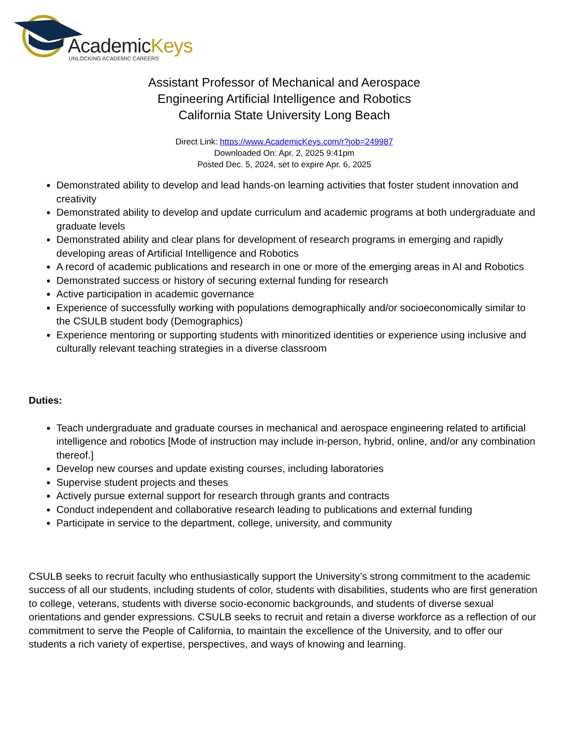AcademicKeys
UNLOCKING ACADEMIC CAREERS
Assistant Professor of Mechanical and Aerospace
Engineering Artificial Intelligence and Robotics
California State University Long Beach
Direct Link: https://www.AcademicKeys.com/r?job=249987
Downloaded On: Apr. 2, 2025 9:41pm
Posted Dec. 5, 2024, set to expire Apr. 6, 2025
Demonstrated ability to develop and lead hands-on learning activities that foster student innovation and creativity
Demonstrated ability to develop and update curriculum and academic programs at both undergraduate and graduate levels
Demonstrated ability and clear plans for development of research programs in emerging and rapidly developing areas of Artificial Intelligence and Robotics
A record of academic publications and research in one or more of the emerging areas in AI and Robotics
Demonstrated success or history of securing external funding for research
Active participation in academic governance
Experience of successfully working with populations demographically and/or socioeconomically similar to the CSULB student body (Demographics)
Experience mentoring or supporting students with minoritized identities or experience using inclusive and culturally relevant teaching strategies in a diverse classroom
Duties:
Teach undergraduate and graduate courses in mechanical and aerospace engineering related to artificial intelligence and robotics [Mode of instruction may include in-person, hybrid, online, and/or any combination thereof.]
Develop new courses and update existing courses, including laboratories
Supervise student projects and theses
Actively pursue external support for research through grants and contracts
Conduct independent and collaborative research leading to publications and external funding
Participate in service to the department, college, university, and community
CSULB seeks to recruit faculty who enthusiastically support the University’s strong commitment to the academic success of all our students, including students of color, students with disabilities, students who are first generation to college, veterans, students with diverse socio-economic backgrounds, and students of diverse sexual orientations and gender expressions. CSULB seeks to recruit and retain a diverse workforce as a reflection of our commitment to serve the People of California, to maintain the excellence of the University, and to offer our students a rich variety of expertise, perspectives, and ways of knowing and learning.